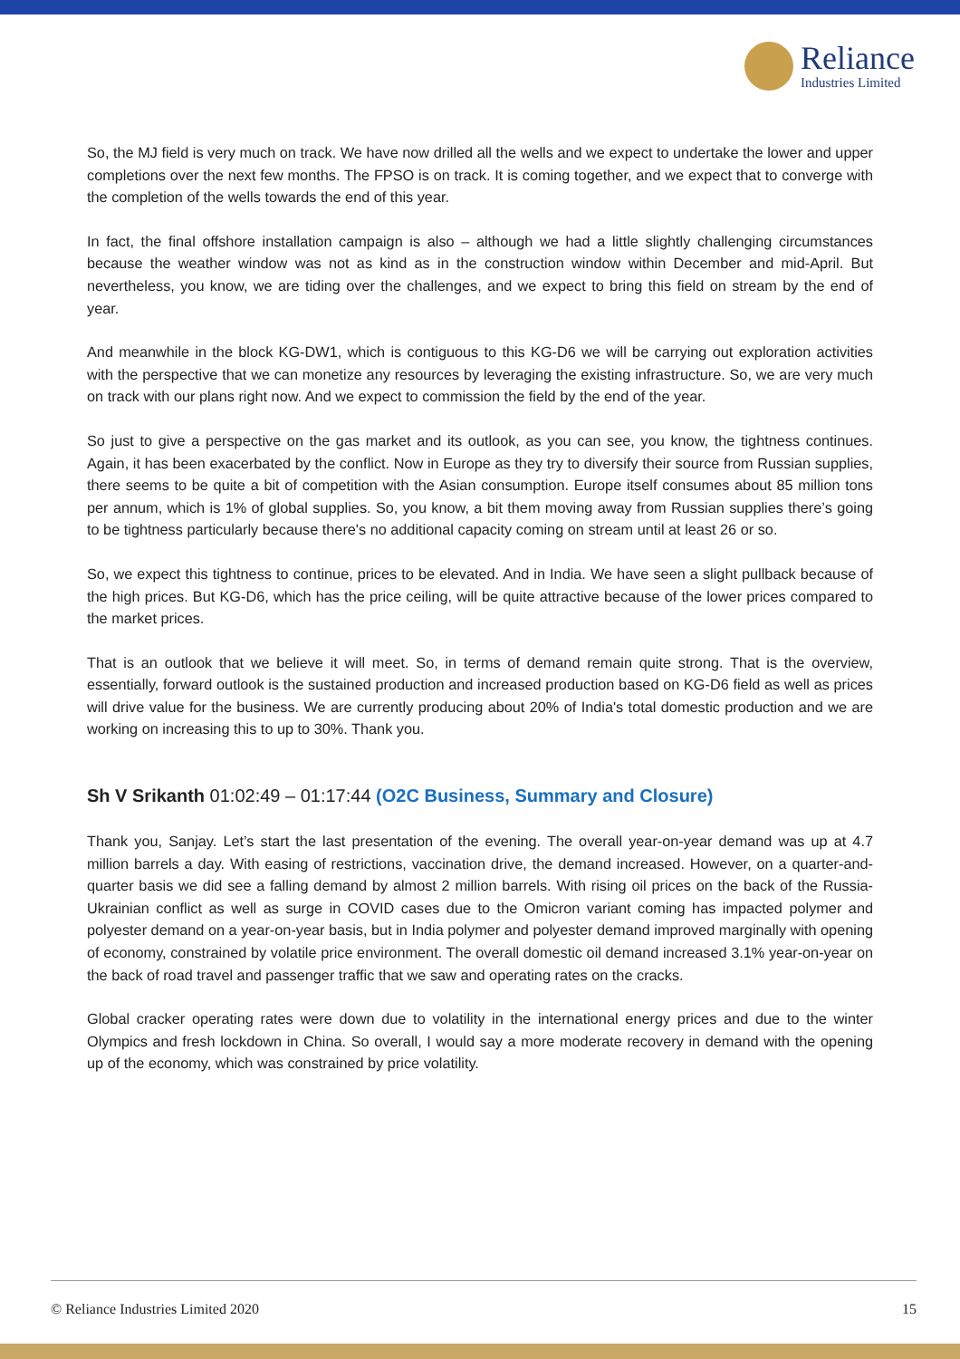Reliance
Industries Limited
So, the MJ field is very much on track. We have now drilled all the wells and we expect to undertake the lower and upper completions over the next few months. The FPSO is on track. It is coming together, and we expect that to converge with the completion of the wells towards the end of this year.
In fact, the final offshore installation campaign is also – although we had a little slightly challenging circumstances because the weather window was not as kind as in the construction window within December and mid-April. But nevertheless, you know, we are tiding over the challenges, and we expect to bring this field on stream by the end of year.
And meanwhile in the block KG-DW1, which is contiguous to this KG-D6 we will be carrying out exploration activities with the perspective that we can monetize any resources by leveraging the existing infrastructure. So, we are very much on track with our plans right now. And we expect to commission the field by the end of the year.
So just to give a perspective on the gas market and its outlook, as you can see, you know, the tightness continues. Again, it has been exacerbated by the conflict. Now in Europe as they try to diversify their source from Russian supplies, there seems to be quite a bit of competition with the Asian consumption. Europe itself consumes about 85 million tons per annum, which is 1% of global supplies. So, you know, a bit them moving away from Russian supplies there’s going to be tightness particularly because there's no additional capacity coming on stream until at least 26 or so.
So, we expect this tightness to continue, prices to be elevated. And in India. We have seen a slight pullback because of the high prices. But KG-D6, which has the price ceiling, will be quite attractive because of the lower prices compared to the market prices.
That is an outlook that we believe it will meet. So, in terms of demand remain quite strong. That is the overview, essentially, forward outlook is the sustained production and increased production based on KG-D6 field as well as prices will drive value for the business. We are currently producing about 20% of India's total domestic production and we are working on increasing this to up to 30%. Thank you.
Sh V Srikanth 01:02:49 – 01:17:44 (O2C Business, Summary and Closure)
Thank you, Sanjay. Let’s start the last presentation of the evening. The overall year-on-year demand was up at 4.7 million barrels a day. With easing of restrictions, vaccination drive, the demand increased. However, on a quarter-and-quarter basis we did see a falling demand by almost 2 million barrels. With rising oil prices on the back of the Russia-Ukrainian conflict as well as surge in COVID cases due to the Omicron variant coming has impacted polymer and polyester demand on a year-on-year basis, but in India polymer and polyester demand improved marginally with opening of economy, constrained by volatile price environment. The overall domestic oil demand increased 3.1% year-on-year on the back of road travel and passenger traffic that we saw and operating rates on the cracks.
Global cracker operating rates were down due to volatility in the international energy prices and due to the winter Olympics and fresh lockdown in China. So overall, I would say a more moderate recovery in demand with the opening up of the economy, which was constrained by price volatility.
© Reliance Industries Limited 2020 15